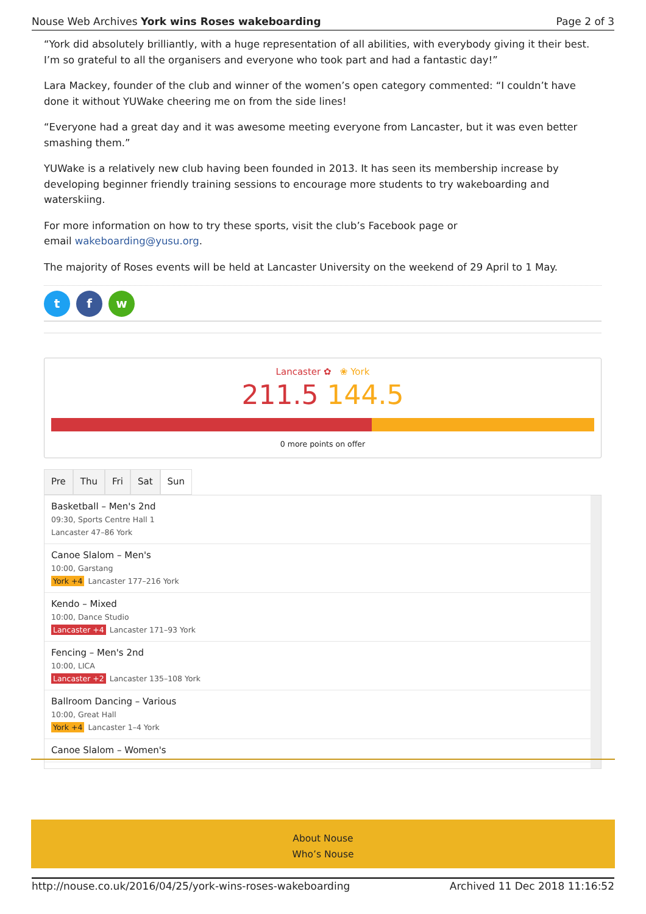Nouse Web Archives York wins Roses wakeboarding Page 2 of 3
“York did absolutely brilliantly, with a huge representation of all abilities, with everybody giving it their best. I’m so grateful to all the organisers and everyone who took part and had a fantastic day!”
Lara Mackey, founder of the club and winner of the women’s open category commented: “I couldn’t have done it without YUWake cheering me on from the side lines!
“Everyone had a great day and it was awesome meeting everyone from Lancaster, but it was even better smashing them.”
YUWake is a relatively new club having been founded in 2013. It has seen its membership increase by developing beginner friendly training sessions to encourage more students to try wakeboarding and waterskiing.
For more information on how to try these sports, visit the club’s Facebook page or
email wakeboarding@yusu.org.
The majority of Roses events will be held at Lancaster University on the weekend of 29 April to 1 May.
t f w
Lancaster ✿ ❀ York
211.5 144.5
0 more points on offer
Pre Thu Fri Sat Sun
Basketball – Men's 2nd
09:30, Sports Centre Hall 1
Lancaster 47–86 York
Canoe Slalom – Men's
10:00, Garstang
York +4 Lancaster 177–216 York
Kendo – Mixed
10:00, Dance Studio
Lancaster +4 Lancaster 171–93 York
Fencing – Men's 2nd
10:00, LICA
Lancaster +2 Lancaster 135–108 York
Ballroom Dancing – Various
10:00, Great Hall
York +4 Lancaster 1–4 York
Canoe Slalom – Women's
About Nouse
Who’s Nouse
http://nouse.co.uk/2016/04/25/york-wins-roses-wakeboarding Archived 11 Dec 2018 11:16:52